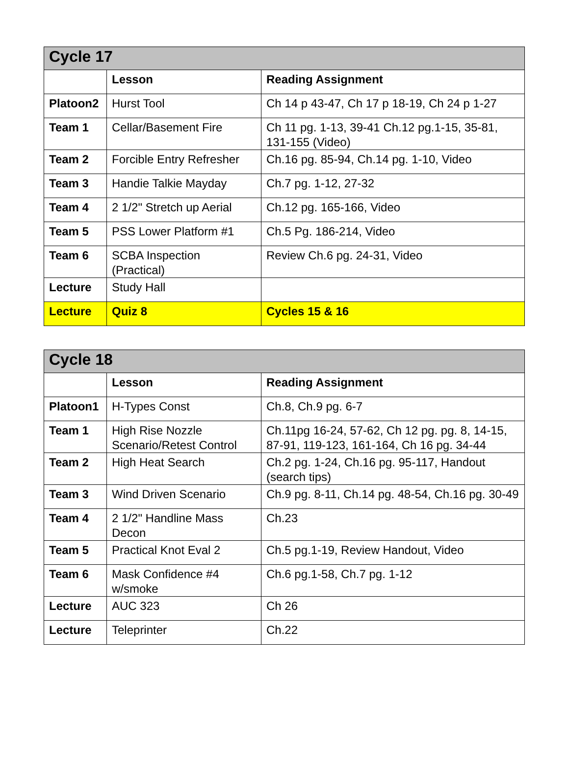| Cycle 17 | | |
| --- | --- | --- |
| | Lesson | Reading Assignment |
| Platoon2 | Hurst Tool | Ch 14 p 43-47, Ch 17 p 18-19, Ch 24 p 1-27 |
| Team 1 | Cellar/Basement Fire | Ch 11 pg. 1-13, 39-41 Ch.12 pg.1-15, 35-81, 131-155 (Video) |
| Team 2 | Forcible Entry Refresher | Ch.16 pg. 85-94, Ch.14 pg. 1-10, Video |
| Team 3 | Handie Talkie Mayday | Ch.7 pg. 1-12, 27-32 |
| Team 4 | 2 1/2" Stretch up Aerial | Ch.12 pg. 165-166, Video |
| Team 5 | PSS Lower Platform #1 | Ch.5 Pg. 186-214, Video |
| Team 6 | SCBA Inspection (Practical) | Review Ch.6 pg. 24-31, Video |
| Lecture | Study Hall | |
| Lecture | Quiz 8 | Cycles 15 & 16 |
| Cycle 18 | | |
| --- | --- | --- |
| | Lesson | Reading Assignment |
| Platoon1 | H-Types Const | Ch.8, Ch.9 pg. 6-7 |
| Team 1 | High Rise Nozzle Scenario/Retest Control | Ch.11pg 16-24, 57-62, Ch 12 pg. pg. 8, 14-15, 87-91, 119-123, 161-164, Ch 16 pg. 34-44 |
| Team 2 | High Heat Search | Ch.2 pg. 1-24, Ch.16 pg. 95-117, Handout (search tips) |
| Team 3 | Wind Driven Scenario | Ch.9 pg. 8-11, Ch.14 pg. 48-54, Ch.16 pg. 30-49 |
| Team 4 | 2 1/2" Handline Mass Decon | Ch.23 |
| Team 5 | Practical Knot Eval 2 | Ch.5 pg.1-19, Review Handout, Video |
| Team 6 | Mask Confidence #4 w/smoke | Ch.6 pg.1-58, Ch.7 pg. 1-12 |
| Lecture | AUC 323 | Ch 26 |
| Lecture | Teleprinter | Ch.22 |